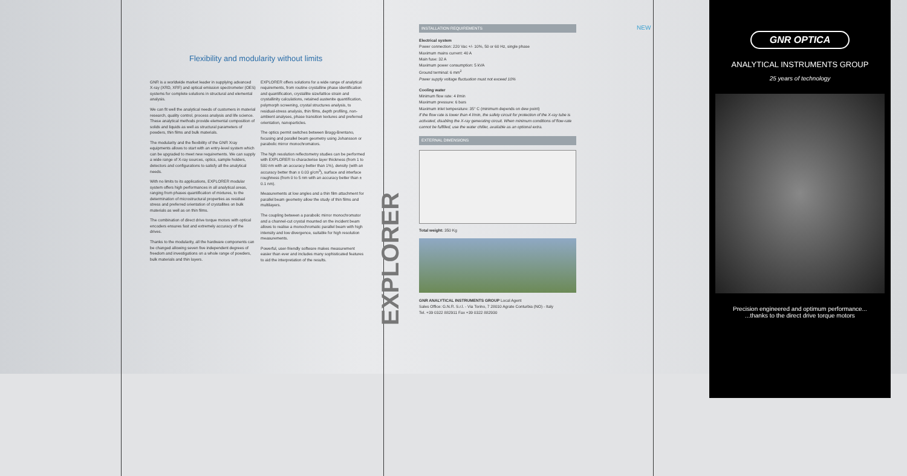Flexibility and modularity without limits
GNR is a worldwide market leader in supplying advanced X-ray (XRD, XRF) and optical emission spectrometer (OES) systems for complete solutions in structural and elemental analysis.
We can fit well the analytical needs of customers in material research, quality control, process analysis and life science. These analytical methods provide elemental composition of solids and liquids as well as structural parameters of powders, thin films and bulk materials.
The modularity and the flexibility of the GNR Xray equipments allows to start with an entry-level system which can be upgraded to meet new requirements. We can supply a wide range of X-ray sources, optics, sample holders, detectors and configurations to satisfy all the analytical needs.
With no limits to its applications, EXPLORER modular system offers high performances in all analytical areas, ranging from phases quantification of mixtures, to the determination of microstructural properties as residual stress and preferred orientation of crystallites on bulk materials as well as on thin films.
The combination of direct drive torque motors with optical encoders ensures fast and extremely accuracy of the drives.
Thanks to the modularity, all the hardware components can be changed allowing seven five independent degrees of freedom and investigations on a whole range of powders, bulk materials and thin layers.
EXPLORER offers solutions for a wide range of analytical requirements, from routine crystalline phase identification and quantification, crystallite size/lattice strain and crystallinity calculations, retained austenite quantification, polymorph screening, crystal structures analysis, to residual-stress analysis, thin films, depth profiling, non-ambient analyses, phase transition textures and preferred orientation, nanoparticles.
The optics permit switches between Bragg-Brentano, focusing and parallel beam geometry using Johansson or parabolic mirror monochromators.
The high resolution reflectometry studies can be performed with EXPLORER to characterise layer thickness (from 1 to 500 nm with an accuracy better than 1%), density (with an accuracy better than ± 0.03 g/cm<sup>3</sup>), surface and interface roughness (from 0 to 5 nm with an accuracy better than ± 0.1 nm).
Measurements at low angles and a thin film attachment for parallel beam geometry allow the study of thin films and multilayers.
The coupling between a parabolic mirror monochromator and a channel-cut crystal mounted on the incident beam allows to realise a monochromatic parallel beam with high intensity and low divergence, suitable for high resolution measurements.
Powerful, user-friendly software makes measurement easier than ever and includes many sophisticated features to aid the interpretation of the results.
EXPLORER
INSTALLATION REQUIREMENTS
Electrical system
Power connection: 220 Vac +/- 10%, 50 or 60 Hz, single phase
Maximum mains current: 40 A
Main fuse: 32 A
Maximum power consumption: 5 kVA
Ground terminal: 6 mm<sup>2</sup>
Power supply voltage fluctuation must not exceed 10%
Cooling water
Minimum flow rate: 4 l/min
Maximum pressure: 6 bars
Maximum inlet temperature: 35° C (minimum depends on dew point)
If the flow rate is lower than 4 l/min, the safety circuit for protection of the X-ray tube is activated, disabling the X-ray generating circuit. When minimum conditions of flow-rate cannot be fulfilled, use the water chiller, available as an optional extra.
EXTERNAL DIMENSIONS
Total weight: 350 Kg
GNR ANALYTICAL INSTRUMENTS GROUP Local Agent
Sales Office: G.N.R. S.r.l. - Via Torino, 7 28010 Agrate Conturbia (NO) - Italy
Tel. +39 0322 882911 Fax +39 0322 882930
NEW
GNR OPTICA
ANALYTICAL INSTRUMENTS GROUP
25 years of technology
Precision engineered and optimum performance...
...thanks to the direct drive torque motors